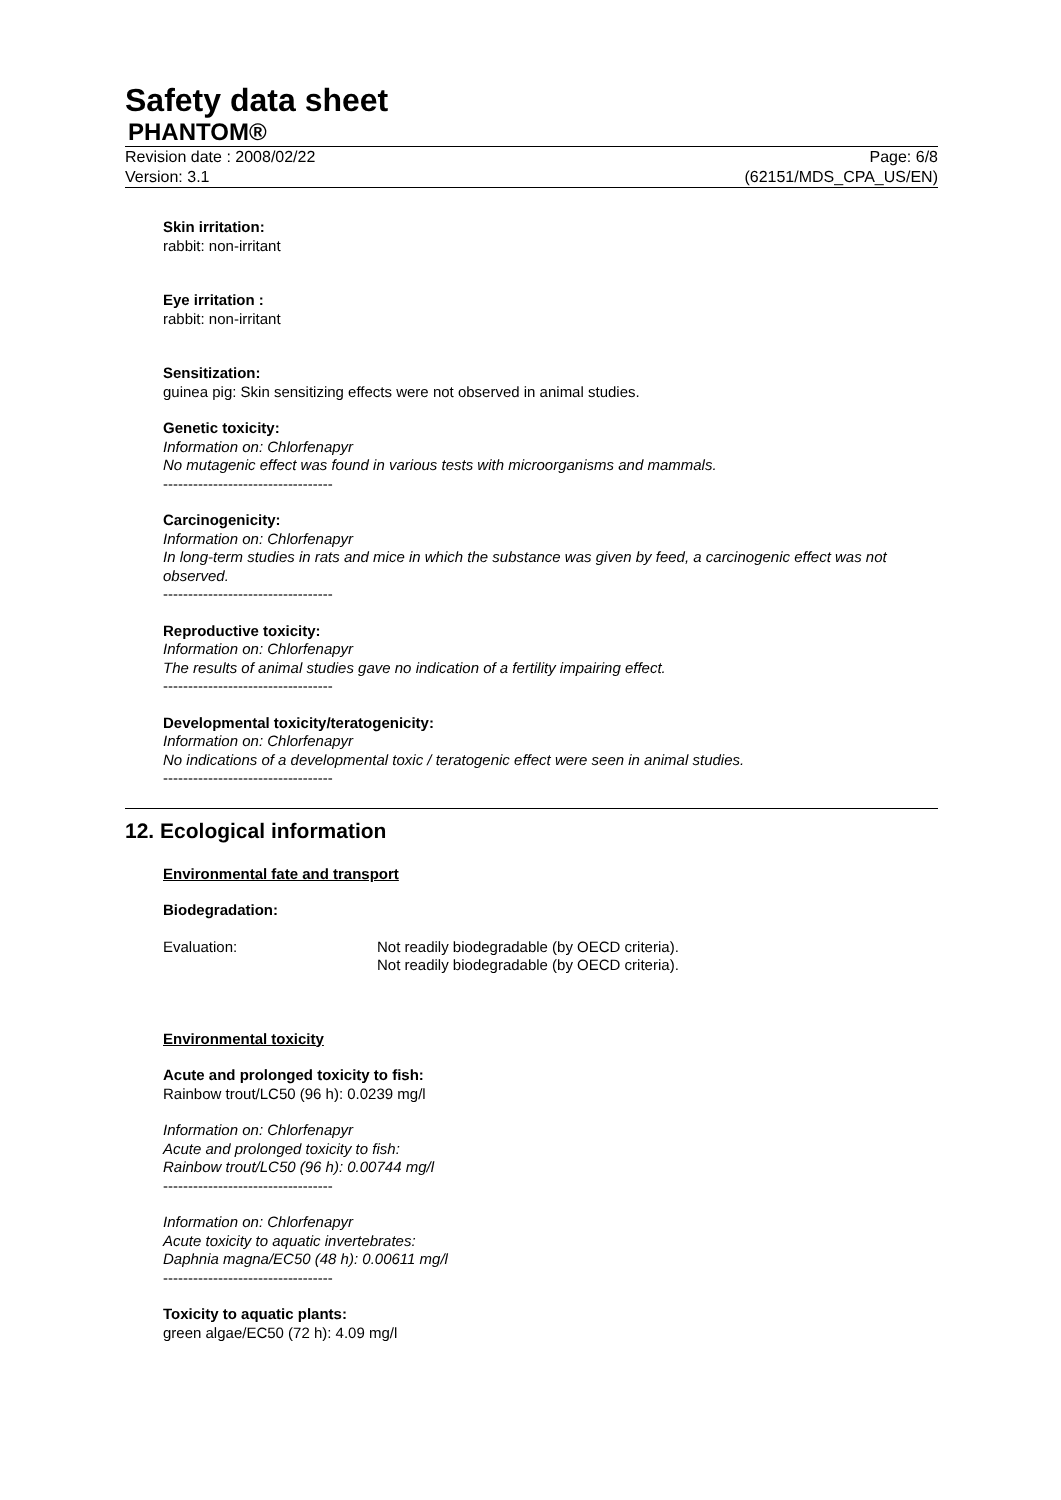Safety data sheet
PHANTOM®
Revision date : 2008/02/22 Page: 6/8
Version: 3.1 (62151/MDS_CPA_US/EN)
Skin irritation:
rabbit: non-irritant
Eye irritation :
rabbit: non-irritant
Sensitization:
guinea pig: Skin sensitizing effects were not observed in animal studies.
Genetic toxicity:
Information on: Chlorfenapyr
No mutagenic effect was found in various tests with microorganisms and mammals.
----------------------------------
Carcinogenicity:
Information on: Chlorfenapyr
In long-term studies in rats and mice in which the substance was given by feed, a carcinogenic effect was not observed.
----------------------------------
Reproductive toxicity:
Information on: Chlorfenapyr
The results of animal studies gave no indication of a fertility impairing effect.
----------------------------------
Developmental toxicity/teratogenicity:
Information on: Chlorfenapyr
No indications of a developmental toxic / teratogenic effect were seen in animal studies.
----------------------------------
12. Ecological information
Environmental fate and transport
Biodegradation:
Evaluation:
Not readily biodegradable (by OECD criteria).
Not readily biodegradable (by OECD criteria).
Environmental toxicity
Acute and prolonged toxicity to fish:
Rainbow trout/LC50 (96 h): 0.0239 mg/l
Information on: Chlorfenapyr
Acute and prolonged toxicity to fish:
Rainbow trout/LC50 (96 h): 0.00744 mg/l
----------------------------------
Information on: Chlorfenapyr
Acute toxicity to aquatic invertebrates:
Daphnia magna/EC50 (48 h): 0.00611 mg/l
----------------------------------
Toxicity to aquatic plants:
green algae/EC50 (72 h): 4.09 mg/l